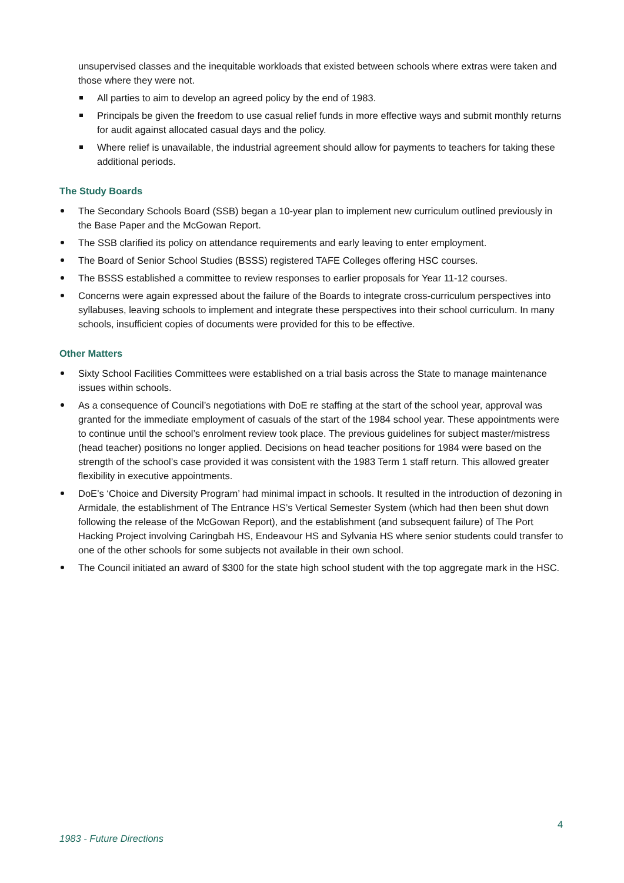unsupervised classes and the inequitable workloads that existed between schools where extras were taken and those where they were not.
All parties to aim to develop an agreed policy by the end of 1983.
Principals be given the freedom to use casual relief funds in more effective ways and submit monthly returns for audit against allocated casual days and the policy.
Where relief is unavailable, the industrial agreement should allow for payments to teachers for taking these additional periods.
The Study Boards
The Secondary Schools Board (SSB) began a 10-year plan to implement new curriculum outlined previously in the Base Paper and the McGowan Report.
The SSB clarified its policy on attendance requirements and early leaving to enter employment.
The Board of Senior School Studies (BSSS) registered TAFE Colleges offering HSC courses.
The BSSS established a committee to review responses to earlier proposals for Year 11-12 courses.
Concerns were again expressed about the failure of the Boards to integrate cross-curriculum perspectives into syllabuses, leaving schools to implement and integrate these perspectives into their school curriculum. In many schools, insufficient copies of documents were provided for this to be effective.
Other Matters
Sixty School Facilities Committees were established on a trial basis across the State to manage maintenance issues within schools.
As a consequence of Council’s negotiations with DoE re staffing at the start of the school year, approval was granted for the immediate employment of casuals of the start of the 1984 school year. These appointments were to continue until the school’s enrolment review took place. The previous guidelines for subject master/mistress (head teacher) positions no longer applied. Decisions on head teacher positions for 1984 were based on the strength of the school’s case provided it was consistent with the 1983 Term 1 staff return. This allowed greater flexibility in executive appointments.
DoE’s ‘Choice and Diversity Program’ had minimal impact in schools. It resulted in the introduction of dezoning in Armidale, the establishment of The Entrance HS’s Vertical Semester System (which had then been shut down following the release of the McGowan Report), and the establishment (and subsequent failure) of The Port Hacking Project involving Caringbah HS, Endeavour HS and Sylvania HS where senior students could transfer to one of the other schools for some subjects not available in their own school.
The Council initiated an award of $300 for the state high school student with the top aggregate mark in the HSC.
4
1983 - Future Directions